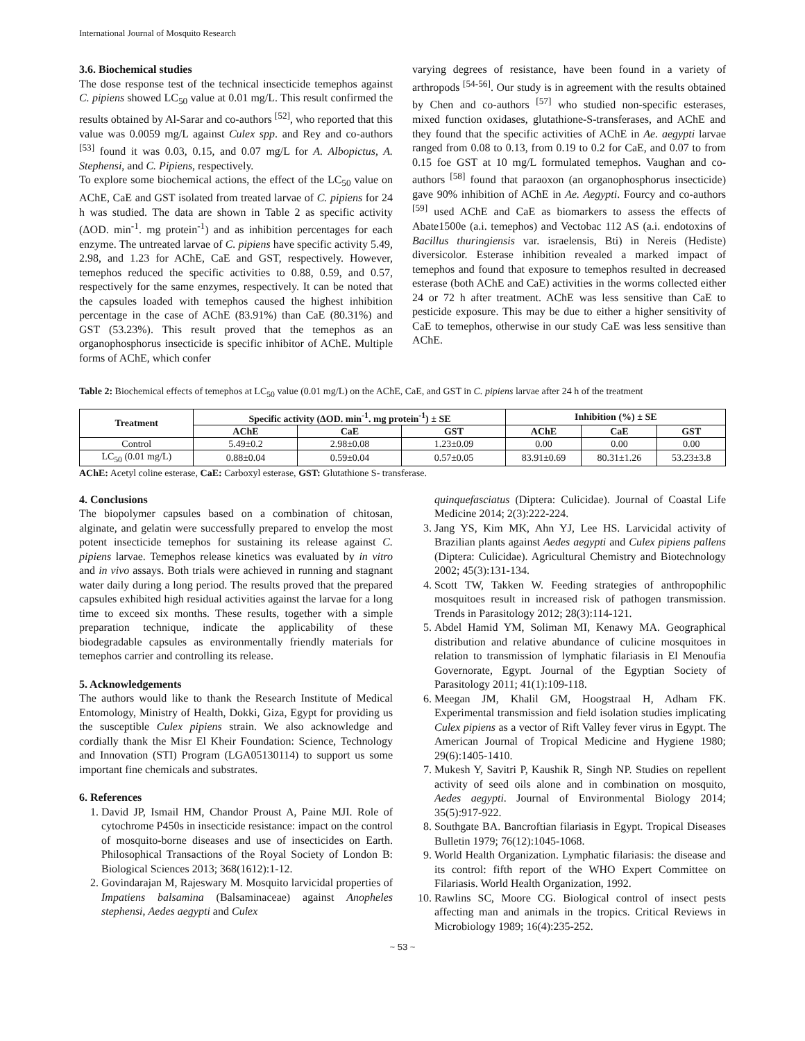International Journal of Mosquito Research
3.6. Biochemical studies
The dose response test of the technical insecticide temephos against C. pipiens showed LC<sub>50</sub> value at 0.01 mg/L. This result confirmed the results obtained by Al-Sarar and co-authors <sup>[52]</sup>, who reported that this value was 0.0059 mg/L against Culex spp. and Rey and co-authors <sup>[53]</sup> found it was 0.03, 0.15, and 0.07 mg/L for A. Albopictus, A. Stephensi, and C. Pipiens, respectively.
To explore some biochemical actions, the effect of the LC<sub>50</sub> value on AChE, CaE and GST isolated from treated larvae of C. pipiens for 24 h was studied. The data are shown in Table 2 as specific activity (ΔOD. min<sup>-1</sup>. mg protein<sup>-1</sup>) and as inhibition percentages for each enzyme. The untreated larvae of C. pipiens have specific activity 5.49, 2.98, and 1.23 for AChE, CaE and GST, respectively. However, temephos reduced the specific activities to 0.88, 0.59, and 0.57, respectively for the same enzymes, respectively. It can be noted that the capsules loaded with temephos caused the highest inhibition percentage in the case of AChE (83.91%) than CaE (80.31%) and GST (53.23%). This result proved that the temephos as an organophosphorus insecticide is specific inhibitor of AChE. Multiple forms of AChE, which confer
varying degrees of resistance, have been found in a variety of arthropods <sup>[54-56]</sup>. Our study is in agreement with the results obtained by Chen and co-authors <sup>[57]</sup> who studied non-specific esterases, mixed function oxidases, glutathione-S-transferases, and AChE and they found that the specific activities of AChE in Ae. aegypti larvae ranged from 0.08 to 0.13, from 0.19 to 0.2 for CaE, and 0.07 to from 0.15 foe GST at 10 mg/L formulated temephos. Vaughan and co-authors <sup>[58]</sup> found that paraoxon (an organophosphorus insecticide) gave 90% inhibition of AChE in Ae. Aegypti. Fourcy and co-authors <sup>[59]</sup> used AChE and CaE as biomarkers to assess the effects of Abate1500e (a.i. temephos) and Vectobac 112 AS (a.i. endotoxins of Bacillus thuringiensis var. israelensis, Bti) in Nereis (Hediste) diversicolor. Esterase inhibition revealed a marked impact of temephos and found that exposure to temephos resulted in decreased esterase (both AChE and CaE) activities in the worms collected either 24 or 72 h after treatment. AChE was less sensitive than CaE to pesticide exposure. This may be due to either a higher sensitivity of CaE to temephos, otherwise in our study CaE was less sensitive than AChE.
Table 2: Biochemical effects of temephos at LC<sub>50</sub> value (0.01 mg/L) on the AChE, CaE, and GST in C. pipiens larvae after 24 h of the treatment
| Treatment | Specific activity (ΔOD. min<sup>-1</sup>. mg protein<sup>-1</sup>) ± SE | | | Inhibition (%) ± SE | | |
| --- | --- | --- | --- | --- | --- | --- |
| | AChE | CaE | GST | AChE | CaE | GST |
| Control | 5.49±0.2 | 2.98±0.08 | 1.23±0.09 | 0.00 | 0.00 | 0.00 |
| LC<sub>50</sub> (0.01 mg/L) | 0.88±0.04 | 0.59±0.04 | 0.57±0.05 | 83.91±0.69 | 80.31±1.26 | 53.23±3.8 |
AChE: Acetyl coline esterase, CaE: Carboxyl esterase, GST: Glutathione S- transferase.
4. Conclusions
The biopolymer capsules based on a combination of chitosan, alginate, and gelatin were successfully prepared to envelop the most potent insecticide temephos for sustaining its release against C. pipiens larvae. Temephos release kinetics was evaluated by in vitro and in vivo assays. Both trials were achieved in running and stagnant water daily during a long period. The results proved that the prepared capsules exhibited high residual activities against the larvae for a long time to exceed six months. These results, together with a simple preparation technique, indicate the applicability of these biodegradable capsules as environmentally friendly materials for temephos carrier and controlling its release.
5. Acknowledgements
The authors would like to thank the Research Institute of Medical Entomology, Ministry of Health, Dokki, Giza, Egypt for providing us the susceptible Culex pipiens strain. We also acknowledge and cordially thank the Misr El Kheir Foundation: Science, Technology and Innovation (STI) Program (LGA05130114) to support us some important fine chemicals and substrates.
6. References
1. David JP, Ismail HM, Chandor Proust A, Paine MJI. Role of cytochrome P450s in insecticide resistance: impact on the control of mosquito-borne diseases and use of insecticides on Earth. Philosophical Transactions of the Royal Society of London B: Biological Sciences 2013; 368(1612):1-12.
2. Govindarajan M, Rajeswary M. Mosquito larvicidal properties of Impatiens balsamina (Balsaminaceae) against Anopheles stephensi, Aedes aegypti and Culex
quinquefasciatus (Diptera: Culicidae). Journal of Coastal Life Medicine 2014; 2(3):222-224.
3. Jang YS, Kim MK, Ahn YJ, Lee HS. Larvicidal activity of Brazilian plants against Aedes aegypti and Culex pipiens pallens (Diptera: Culicidae). Agricultural Chemistry and Biotechnology 2002; 45(3):131-134.
4. Scott TW, Takken W. Feeding strategies of anthropophilic mosquitoes result in increased risk of pathogen transmission. Trends in Parasitology 2012; 28(3):114-121.
5. Abdel Hamid YM, Soliman MI, Kenawy MA. Geographical distribution and relative abundance of culicine mosquitoes in relation to transmission of lymphatic filariasis in El Menoufia Governorate, Egypt. Journal of the Egyptian Society of Parasitology 2011; 41(1):109-118.
6. Meegan JM, Khalil GM, Hoogstraal H, Adham FK. Experimental transmission and field isolation studies implicating Culex pipiens as a vector of Rift Valley fever virus in Egypt. The American Journal of Tropical Medicine and Hygiene 1980; 29(6):1405-1410.
7. Mukesh Y, Savitri P, Kaushik R, Singh NP. Studies on repellent activity of seed oils alone and in combination on mosquito, Aedes aegypti. Journal of Environmental Biology 2014; 35(5):917-922.
8. Southgate BA. Bancroftian filariasis in Egypt. Tropical Diseases Bulletin 1979; 76(12):1045-1068.
9. World Health Organization. Lymphatic filariasis: the disease and its control: fifth report of the WHO Expert Committee on Filariasis. World Health Organization, 1992.
10. Rawlins SC, Moore CG. Biological control of insect pests affecting man and animals in the tropics. Critical Reviews in Microbiology 1989; 16(4):235-252.
~ 53 ~